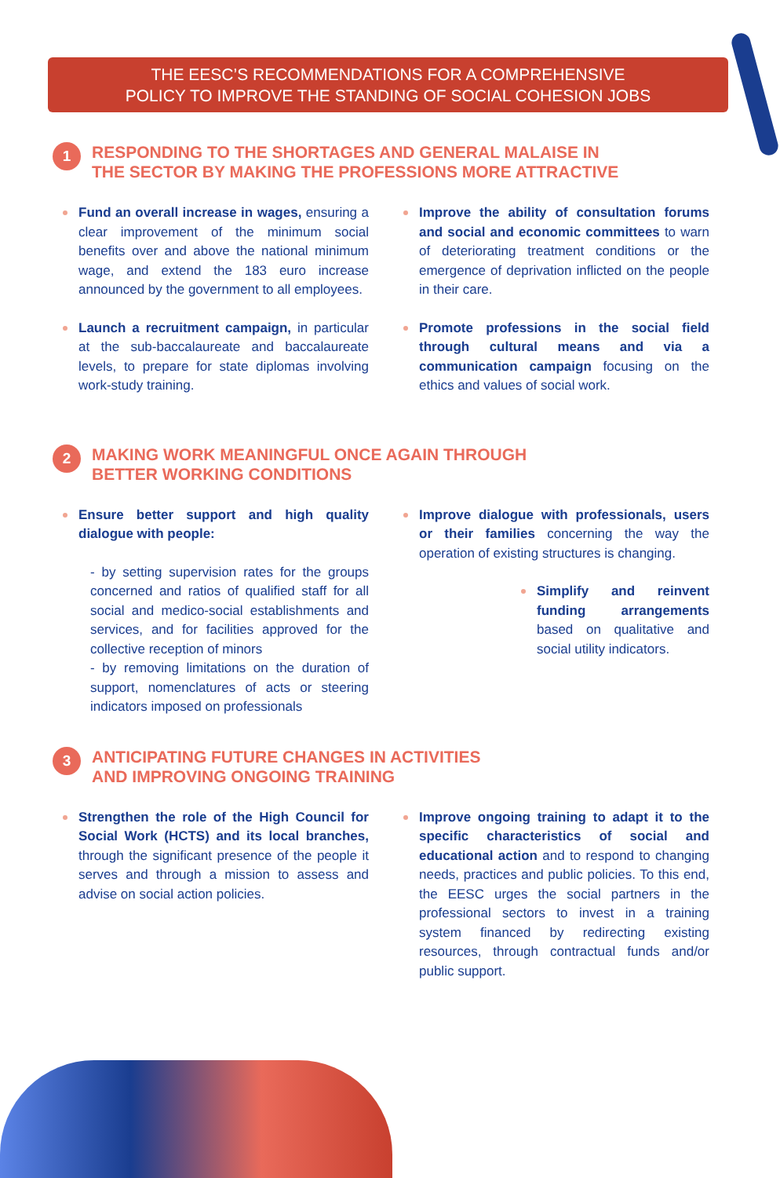THE EESC’S RECOMMENDATIONS FOR A COMPREHENSIVE
POLICY TO IMPROVE THE STANDING OF SOCIAL COHESION JOBS
1
RESPONDING TO THE SHORTAGES AND GENERAL MALAISE IN
THE SECTOR BY MAKING THE PROFESSIONS MORE ATTRACTIVE
Fund an overall increase in wages, ensuring a clear improvement of the minimum social benefits over and above the national minimum wage, and extend the 183 euro increase announced by the government to all employees.
Launch a recruitment campaign, in particular at the sub-baccalaureate and baccalaureate levels, to prepare for state diplomas involving work-study training.
Improve the ability of consultation forums and social and economic committees to warn of deteriorating treatment conditions or the emergence of deprivation inflicted on the people in their care.
Promote professions in the social field through cultural means and via a communication campaign focusing on the ethics and values of social work.
2
MAKING WORK MEANINGFUL ONCE AGAIN THROUGH
BETTER WORKING CONDITIONS
Ensure better support and high quality dialogue with people:
- by setting supervision rates for the groups concerned and ratios of qualified staff for all social and medico-social establishments and services, and for facilities approved for the collective reception of minors
- by removing limitations on the duration of support, nomenclatures of acts or steering indicators imposed on professionals
Improve dialogue with professionals, users or their families concerning the way the operation of existing structures is changing.
Simplify and reinvent funding arrangements based on qualitative and social utility indicators.
3
ANTICIPATING FUTURE CHANGES IN ACTIVITIES
AND IMPROVING ONGOING TRAINING
Strengthen the role of the High Council for Social Work (HCTS) and its local branches, through the significant presence of the people it serves and through a mission to assess and advise on social action policies.
Improve ongoing training to adapt it to the specific characteristics of social and educational action and to respond to changing needs, practices and public policies. To this end, the EESC urges the social partners in the professional sectors to invest in a training system financed by redirecting existing resources, through contractual funds and/or public support.